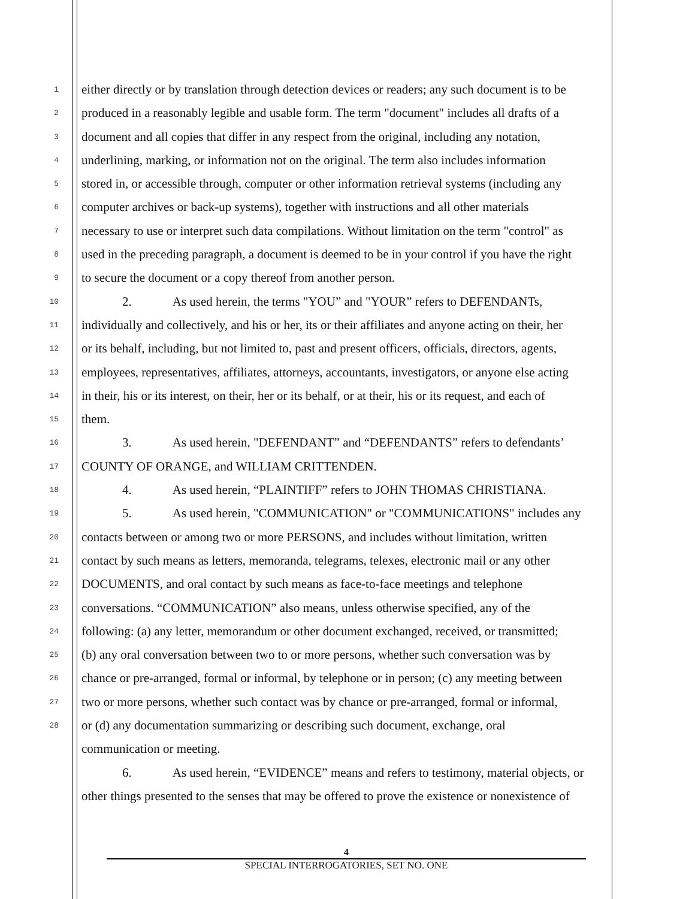1 either directly or by translation through detection devices or readers; any such document is to be
2 produced in a reasonably legible and usable form. The term "document" includes all drafts of a
3 document and all copies that differ in any respect from the original, including any notation,
4 underlining, marking, or information not on the original. The term also includes information
5 stored in, or accessible through, computer or other information retrieval systems (including any
6 computer archives or back-up systems), together with instructions and all other materials
7 necessary to use or interpret such data compilations. Without limitation on the term "control" as
8 used in the preceding paragraph, a document is deemed to be in your control if you have the right
9 to secure the document or a copy thereof from another person.
10 2. As used herein, the terms "YOU” and "YOUR” refers to DEFENDANTs,
11 individually and collectively, and his or her, its or their affiliates and anyone acting on their, her
12 or its behalf, including, but not limited to, past and present officers, officials, directors, agents,
13 employees, representatives, affiliates, attorneys, accountants, investigators, or anyone else acting
14 in their, his or its interest, on their, her or its behalf, or at their, his or its request, and each of
15 them.
16 3. As used herein, "DEFENDANT” and “DEFENDANTS” refers to defendants’
17 COUNTY OF ORANGE, and WILLIAM CRITTENDEN.
18 4. As used herein, “PLAINTIFF” refers to JOHN THOMAS CHRISTIANA.
19 5. As used herein, "COMMUNICATION" or "COMMUNICATIONS" includes any
20 contacts between or among two or more PERSONS, and includes without limitation, written
21 contact by such means as letters, memoranda, telegrams, telexes, electronic mail or any other
22 DOCUMENTS, and oral contact by such means as face-to-face meetings and telephone
23 conversations. “COMMUNICATION” also means, unless otherwise specified, any of the
24 following: (a) any letter, memorandum or other document exchanged, received, or transmitted;
25 (b) any oral conversation between two to or more persons, whether such conversation was by
26 chance or pre-arranged, formal or informal, by telephone or in person; (c) any meeting between
27 two or more persons, whether such contact was by chance or pre-arranged, formal or informal,
28 or (d) any documentation summarizing or describing such document, exchange, oral
communication or meeting.
6. As used herein, “EVIDENCE” means and refers to testimony, material objects, or
other things presented to the senses that may be offered to prove the existence or nonexistence of
4
SPECIAL INTERROGATORIES, SET NO. ONE